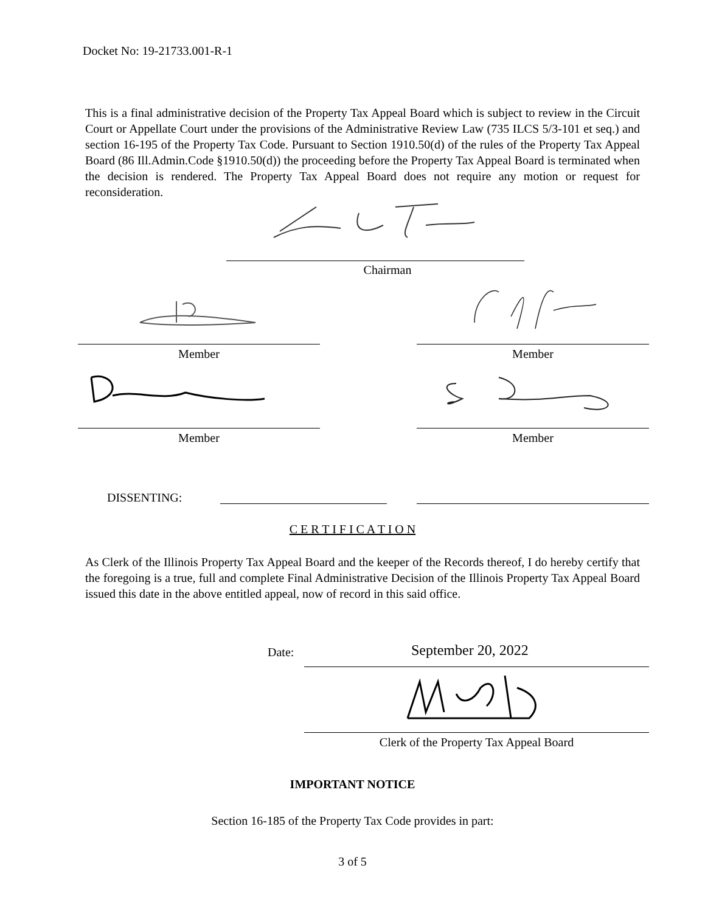Docket No: 19-21733.001-R-1
This is a final administrative decision of the Property Tax Appeal Board which is subject to review in the Circuit Court or Appellate Court under the provisions of the Administrative Review Law (735 ILCS 5/3-101 et seq.) and section 16-195 of the Property Tax Code. Pursuant to Section 1910.50(d) of the rules of the Property Tax Appeal Board (86 Ill.Admin.Code §1910.50(d)) the proceeding before the Property Tax Appeal Board is terminated when the decision is rendered. The Property Tax Appeal Board does not require any motion or request for reconsideration.
Chairman
Member Member
Member Member
DISSENTING:
C E R T I F I C A T I O N
As Clerk of the Illinois Property Tax Appeal Board and the keeper of the Records thereof, I do hereby certify that the foregoing is a true, full and complete Final Administrative Decision of the Illinois Property Tax Appeal Board issued this date in the above entitled appeal, now of record in this said office.
Date: September 20, 2022
Clerk of the Property Tax Appeal Board
IMPORTANT NOTICE
Section 16-185 of the Property Tax Code provides in part:
3 of 5